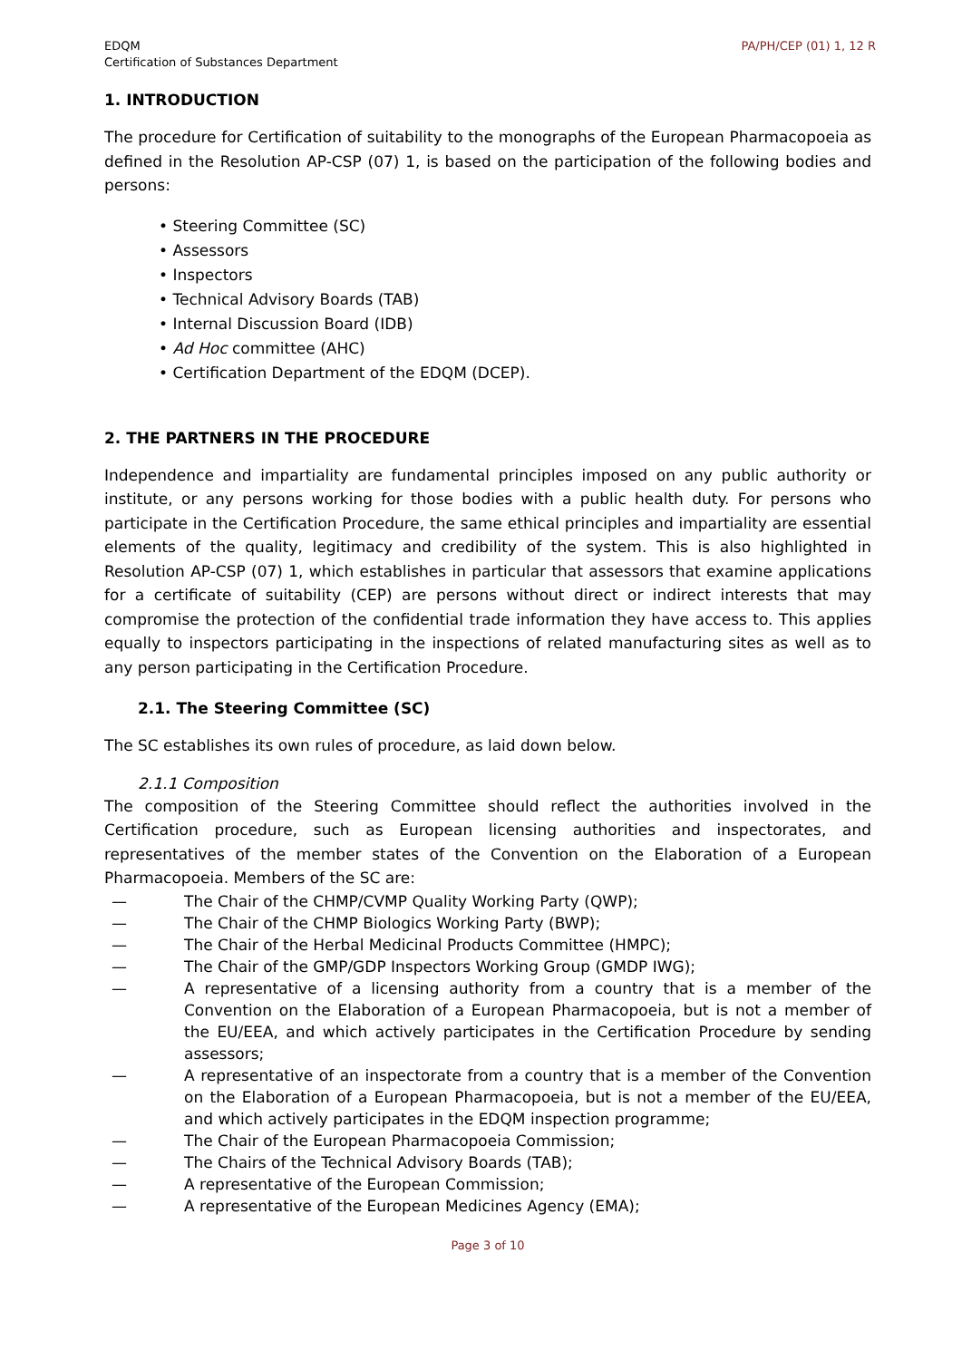EDQM
Certification of Substances Department
PA/PH/CEP (01) 1, 12 R
1. INTRODUCTION
The procedure for Certification of suitability to the monographs of the European Pharmacopoeia as defined in the Resolution AP-CSP (07) 1, is based on the participation of the following bodies and persons:
• Steering Committee (SC)
• Assessors
• Inspectors
• Technical Advisory Boards (TAB)
• Internal Discussion Board (IDB)
• Ad Hoc committee (AHC)
• Certification Department of the EDQM (DCEP).
2. THE PARTNERS IN THE PROCEDURE
Independence and impartiality are fundamental principles imposed on any public authority or institute, or any persons working for those bodies with a public health duty. For persons who participate in the Certification Procedure, the same ethical principles and impartiality are essential elements of the quality, legitimacy and credibility of the system. This is also highlighted in Resolution AP-CSP (07) 1, which establishes in particular that assessors that examine applications for a certificate of suitability (CEP) are persons without direct or indirect interests that may compromise the protection of the confidential trade information they have access to. This applies equally to inspectors participating in the inspections of related manufacturing sites as well as to any person participating in the Certification Procedure.
2.1. The Steering Committee (SC)
The SC establishes its own rules of procedure, as laid down below.
2.1.1 Composition
The composition of the Steering Committee should reflect the authorities involved in the Certification procedure, such as European licensing authorities and inspectorates, and representatives of the member states of the Convention on the Elaboration of a European Pharmacopoeia. Members of the SC are:
— The Chair of the CHMP/CVMP Quality Working Party (QWP);
— The Chair of the CHMP Biologics Working Party (BWP);
— The Chair of the Herbal Medicinal Products Committee (HMPC);
— The Chair of the GMP/GDP Inspectors Working Group (GMDP IWG);
— A representative of a licensing authority from a country that is a member of the Convention on the Elaboration of a European Pharmacopoeia, but is not a member of the EU/EEA, and which actively participates in the Certification Procedure by sending assessors;
— A representative of an inspectorate from a country that is a member of the Convention on the Elaboration of a European Pharmacopoeia, but is not a member of the EU/EEA, and which actively participates in the EDQM inspection programme;
— The Chair of the European Pharmacopoeia Commission;
— The Chairs of the Technical Advisory Boards (TAB);
— A representative of the European Commission;
— A representative of the European Medicines Agency (EMA);
Page 3 of 10